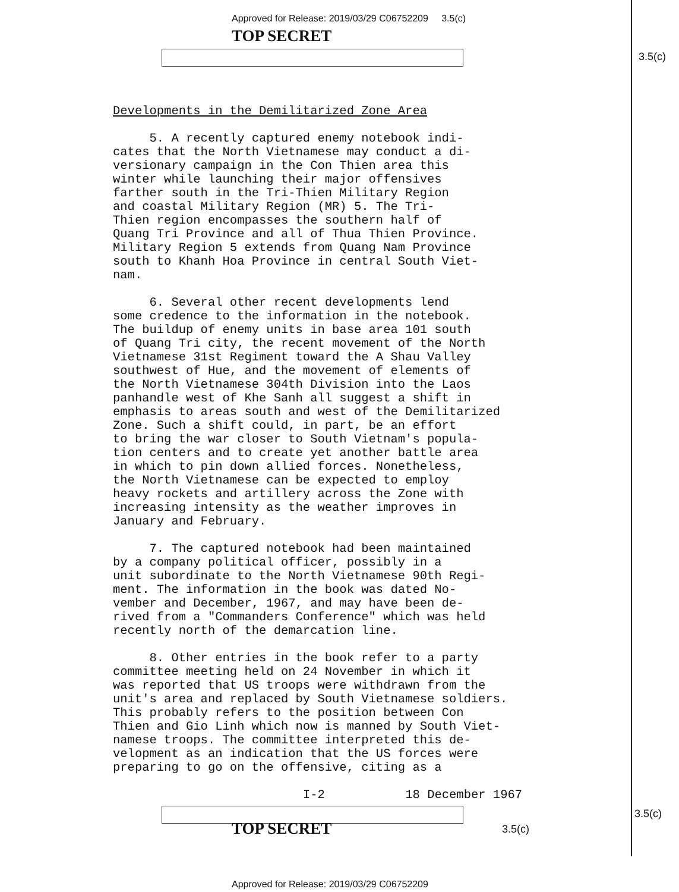Approved for Release: 2019/03/29 C06752209 3.5(c)
TOP SECRET
3.5(c)
Developments in the Demilitarized Zone Area
5. A recently captured enemy notebook indi-
cates that the North Vietnamese may conduct a di-
versionary campaign in the Con Thien area this
winter while launching their major offensives
farther south in the Tri-Thien Military Region
and coastal Military Region (MR) 5. The Tri-
Thien region encompasses the southern half of
Quang Tri Province and all of Thua Thien Province.
Military Region 5 extends from Quang Nam Province
south to Khanh Hoa Province in central South Viet-
nam.
6. Several other recent developments lend
some credence to the information in the notebook.
The buildup of enemy units in base area 101 south
of Quang Tri city, the recent movement of the North
Vietnamese 31st Regiment toward the A Shau Valley
southwest of Hue, and the movement of elements of
the North Vietnamese 304th Division into the Laos
panhandle west of Khe Sanh all suggest a shift in
emphasis to areas south and west of the Demilitarized
Zone. Such a shift could, in part, be an effort
to bring the war closer to South Vietnam's popula-
tion centers and to create yet another battle area
in which to pin down allied forces. Nonetheless,
the North Vietnamese can be expected to employ
heavy rockets and artillery across the Zone with
increasing intensity as the weather improves in
January and February.
7. The captured notebook had been maintained
by a company political officer, possibly in a
unit subordinate to the North Vietnamese 90th Regi-
ment. The information in the book was dated No-
vember and December, 1967, and may have been de-
rived from a "Commanders Conference" which was held
recently north of the demarcation line.
8. Other entries in the book refer to a party
committee meeting held on 24 November in which it
was reported that US troops were withdrawn from the
unit's area and replaced by South Vietnamese soldiers.
This probably refers to the position between Con
Thien and Gio Linh which now is manned by South Viet-
namese troops. The committee interpreted this de-
velopment as an indication that the US forces were
preparing to go on the offensive, citing as a
I-2 18 December 1967
3.5(c)
TOP SECRET 3.5(c)
Approved for Release: 2019/03/29 C06752209